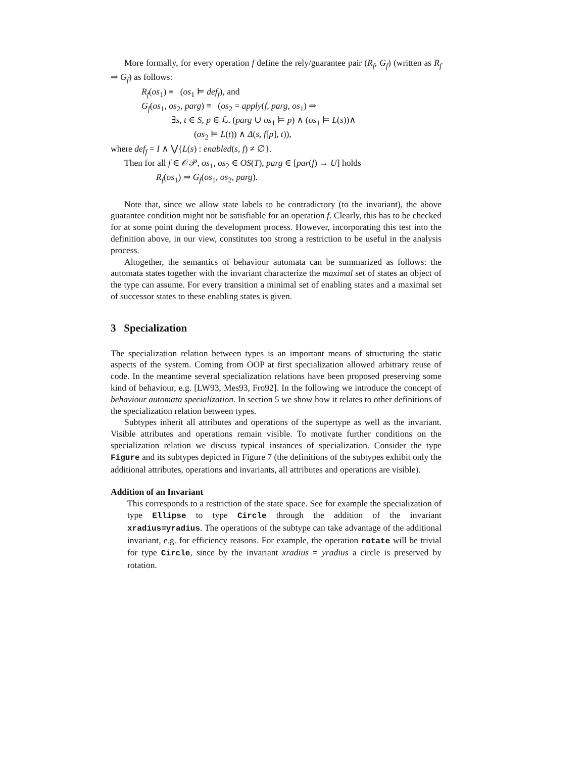More formally, for every operation f define the rely/guarantee pair (R<sub>f</sub>, G<sub>f</sub>) (written as R<sub>f</sub> ⇒ G<sub>f</sub>) as follows:
R<sub>f</sub>(os<sub>1</sub>) ≡ (os<sub>1</sub> ⊨ def<sub>f</sub>), and
G<sub>f</sub>(os<sub>1</sub>, os<sub>2</sub>, parg) ≡ (os<sub>2</sub> = apply(f, parg, os<sub>1</sub>) ⇒
∃s, t ∈ S, p ∈ ℒ. (parg ∪ os<sub>1</sub> ⊨ p) ∧ (os<sub>1</sub> ⊨ L(s))∧
(os<sub>2</sub> ⊨ L(t)) ∧ Δ(s, f[p], t)),
where def<sub>f</sub> = I ∧ ⋁{L(s) : enabled(s, f) ≠ ∅}.
Then for all f ∈ 𝒪𝒫, os<sub>1</sub>, os<sub>2</sub> ∈ OS(T), parg ∈ [par(f) → U] holds
R<sub>f</sub>(os<sub>1</sub>) ⇒ G<sub>f</sub>(os<sub>1</sub>, os<sub>2</sub>, parg).
Note that, since we allow state labels to be contradictory (to the invariant), the above guarantee condition might not be satisfiable for an operation f. Clearly, this has to be checked for at some point during the development process. However, incorporating this test into the definition above, in our view, constitutes too strong a restriction to be useful in the analysis process.
Altogether, the semantics of behaviour automata can be summarized as follows: the automata states together with the invariant characterize the maximal set of states an object of the type can assume. For every transition a minimal set of enabling states and a maximal set of successor states to these enabling states is given.
3 Specialization
The specialization relation between types is an important means of structuring the static aspects of the system. Coming from OOP at first specialization allowed arbitrary reuse of code. In the meantime several specialization relations have been proposed preserving some kind of behaviour, e.g. [LW93, Mes93, Fro92]. In the following we introduce the concept of behaviour automata specialization. In section 5 we show how it relates to other definitions of the specialization relation between types.
Subtypes inherit all attributes and operations of the supertype as well as the invariant. Visible attributes and operations remain visible. To motivate further conditions on the specialization relation we discuss typical instances of specialization. Consider the type Figure and its subtypes depicted in Figure 7 (the definitions of the subtypes exhibit only the additional attributes, operations and invariants, all attributes and operations are visible).
Addition of an Invariant
This corresponds to a restriction of the state space. See for example the specialization of type Ellipse to type Circle through the addition of the invariant xradius=yradius. The operations of the subtype can take advantage of the additional invariant, e.g. for efficiency reasons. For example, the operation rotate will be trivial for type Circle, since by the invariant xradius = yradius a circle is preserved by rotation.